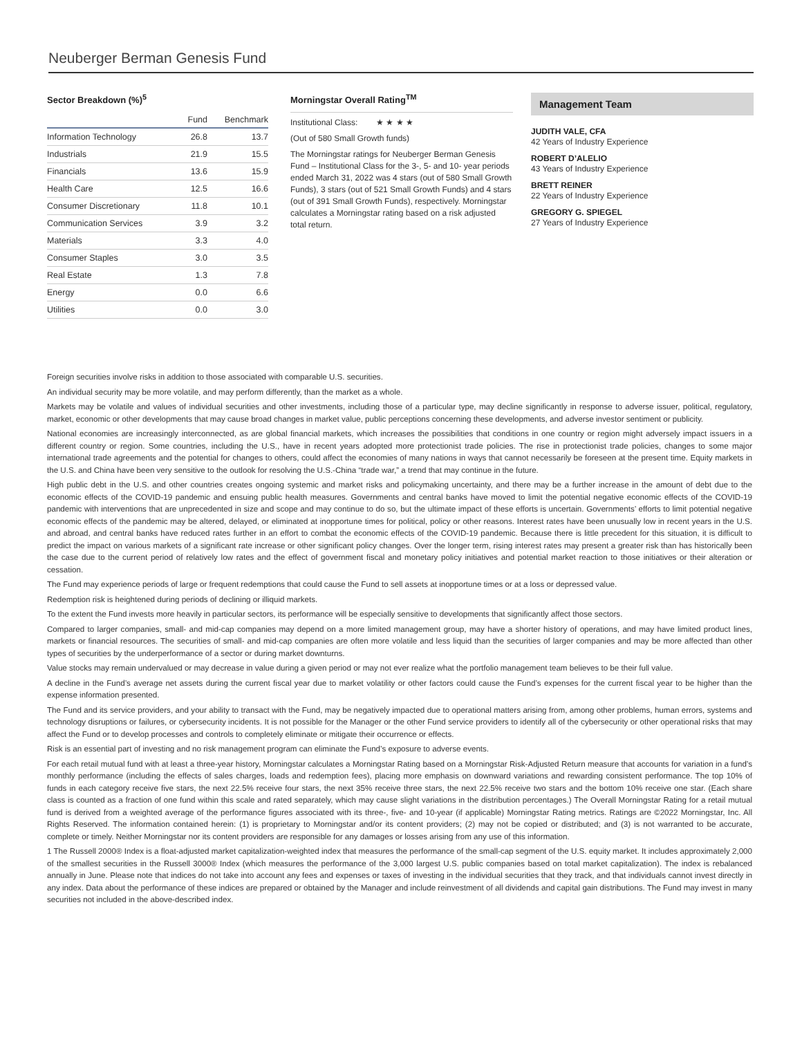Neuberger Berman Genesis Fund
Sector Breakdown (%)<sup>5</sup>
| | Fund | Benchmark |
| --- | --- | --- |
| Information Technology | 26.8 | 13.7 |
| Industrials | 21.9 | 15.5 |
| Financials | 13.6 | 15.9 |
| Health Care | 12.5 | 16.6 |
| Consumer Discretionary | 11.8 | 10.1 |
| Communication Services | 3.9 | 3.2 |
| Materials | 3.3 | 4.0 |
| Consumer Staples | 3.0 | 3.5 |
| Real Estate | 1.3 | 7.8 |
| Energy | 0.0 | 6.6 |
| Utilities | 0.0 | 3.0 |
Morningstar Overall Rating<sup>TM</sup>
Institutional Class: ★ ★ ★ ★
(Out of 580 Small Growth funds)
The Morningstar ratings for Neuberger Berman Genesis Fund – Institutional Class for the 3-, 5- and 10- year periods ended March 31, 2022 was 4 stars (out of 580 Small Growth Funds), 3 stars (out of 521 Small Growth Funds) and 4 stars (out of 391 Small Growth Funds), respectively. Morningstar calculates a Morningstar rating based on a risk adjusted total return.
Management Team
JUDITH VALE, CFA
42 Years of Industry Experience
ROBERT D’ALELIO
43 Years of Industry Experience
BRETT REINER
22 Years of Industry Experience
GREGORY G. SPIEGEL
27 Years of Industry Experience
Foreign securities involve risks in addition to those associated with comparable U.S. securities.
An individual security may be more volatile, and may perform differently, than the market as a whole.
Markets may be volatile and values of individual securities and other investments, including those of a particular type, may decline significantly in response to adverse issuer, political, regulatory, market, economic or other developments that may cause broad changes in market value, public perceptions concerning these developments, and adverse investor sentiment or publicity.
National economies are increasingly interconnected, as are global financial markets, which increases the possibilities that conditions in one country or region might adversely impact issuers in a different country or region. Some countries, including the U.S., have in recent years adopted more protectionist trade policies. The rise in protectionist trade policies, changes to some major international trade agreements and the potential for changes to others, could affect the economies of many nations in ways that cannot necessarily be foreseen at the present time. Equity markets in the U.S. and China have been very sensitive to the outlook for resolving the U.S.-China “trade war,” a trend that may continue in the future.
High public debt in the U.S. and other countries creates ongoing systemic and market risks and policymaking uncertainty, and there may be a further increase in the amount of debt due to the economic effects of the COVID-19 pandemic and ensuing public health measures. Governments and central banks have moved to limit the potential negative economic effects of the COVID-19 pandemic with interventions that are unprecedented in size and scope and may continue to do so, but the ultimate impact of these efforts is uncertain. Governments’ efforts to limit potential negative economic effects of the pandemic may be altered, delayed, or eliminated at inopportune times for political, policy or other reasons. Interest rates have been unusually low in recent years in the U.S. and abroad, and central banks have reduced rates further in an effort to combat the economic effects of the COVID-19 pandemic. Because there is little precedent for this situation, it is difficult to predict the impact on various markets of a significant rate increase or other significant policy changes. Over the longer term, rising interest rates may present a greater risk than has historically been the case due to the current period of relatively low rates and the effect of government fiscal and monetary policy initiatives and potential market reaction to those initiatives or their alteration or cessation.
The Fund may experience periods of large or frequent redemptions that could cause the Fund to sell assets at inopportune times or at a loss or depressed value.
Redemption risk is heightened during periods of declining or illiquid markets.
To the extent the Fund invests more heavily in particular sectors, its performance will be especially sensitive to developments that significantly affect those sectors.
Compared to larger companies, small- and mid-cap companies may depend on a more limited management group, may have a shorter history of operations, and may have limited product lines, markets or financial resources. The securities of small- and mid-cap companies are often more volatile and less liquid than the securities of larger companies and may be more affected than other types of securities by the underperformance of a sector or during market downturns.
Value stocks may remain undervalued or may decrease in value during a given period or may not ever realize what the portfolio management team believes to be their full value.
A decline in the Fund’s average net assets during the current fiscal year due to market volatility or other factors could cause the Fund’s expenses for the current fiscal year to be higher than the expense information presented.
The Fund and its service providers, and your ability to transact with the Fund, may be negatively impacted due to operational matters arising from, among other problems, human errors, systems and technology disruptions or failures, or cybersecurity incidents. It is not possible for the Manager or the other Fund service providers to identify all of the cybersecurity or other operational risks that may affect the Fund or to develop processes and controls to completely eliminate or mitigate their occurrence or effects.
Risk is an essential part of investing and no risk management program can eliminate the Fund’s exposure to adverse events.
For each retail mutual fund with at least a three-year history, Morningstar calculates a Morningstar Rating based on a Morningstar Risk-Adjusted Return measure that accounts for variation in a fund’s monthly performance (including the effects of sales charges, loads and redemption fees), placing more emphasis on downward variations and rewarding consistent performance. The top 10% of funds in each category receive five stars, the next 22.5% receive four stars, the next 35% receive three stars, the next 22.5% receive two stars and the bottom 10% receive one star. (Each share class is counted as a fraction of one fund within this scale and rated separately, which may cause slight variations in the distribution percentages.) The Overall Morningstar Rating for a retail mutual fund is derived from a weighted average of the performance figures associated with its three-, five- and 10-year (if applicable) Morningstar Rating metrics. Ratings are ©2022 Morningstar, Inc. All Rights Reserved. The information contained herein: (1) is proprietary to Morningstar and/or its content providers; (2) may not be copied or distributed; and (3) is not warranted to be accurate, complete or timely. Neither Morningstar nor its content providers are responsible for any damages or losses arising from any use of this information.
1 The Russell 2000® Index is a float-adjusted market capitalization-weighted index that measures the performance of the small-cap segment of the U.S. equity market. It includes approximately 2,000 of the smallest securities in the Russell 3000® Index (which measures the performance of the 3,000 largest U.S. public companies based on total market capitalization). The index is rebalanced annually in June. Please note that indices do not take into account any fees and expenses or taxes of investing in the individual securities that they track, and that individuals cannot invest directly in any index. Data about the performance of these indices are prepared or obtained by the Manager and include reinvestment of all dividends and capital gain distributions. The Fund may invest in many securities not included in the above-described index.